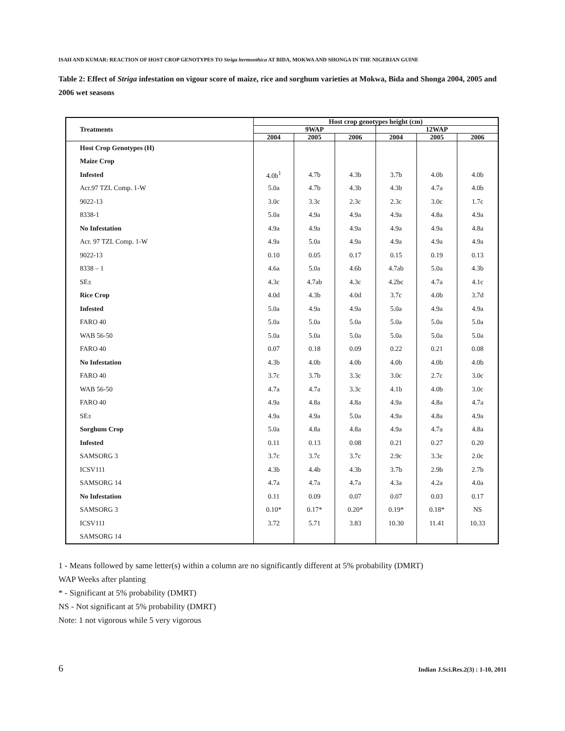ISAH AND KUMAR: REACTION OF HOST CROP GENOTYPES TO Striga hermonthica AT BIDA, MOKWA AND SHONGA IN THE NIGERIAN GUINE
Table 2: Effect of Striga infestation on vigour score of maize, rice and sorghum varieties at Mokwa, Bida and Shonga 2004, 2005 and 2006 wet seasons
| Treatments | Host crop genotypes height (cm) | | | | | |
| --- | --- | --- | --- | --- | --- | --- |
| | 9WAP | | | 12WAP | | |
| | 2004 | 2005 | 2006 | 2004 | 2005 | 2006 |
| Host Crop Genotypes (H) | | | | | | |
| Maize Crop | | | | | | |
| Infested | 4.0b<sup>1</sup> | 4.7b | 4.3b | 3.7b | 4.0b | 4.0b |
| Acr.97 TZL Comp. 1-W | 5.0a | 4.7b | 4.3b | 4.3b | 4.7a | 4.0b |
| 9022-13 | 3.0c | 3.3c | 2.3c | 2.3c | 3.0c | 1.7c |
| 8338-1 | 5.0a | 4.9a | 4.9a | 4.9a | 4.8a | 4.9a |
| No Infestation | 4.9a | 4.9a | 4.9a | 4.9a | 4.9a | 4.8a |
| Acr. 97 TZL Comp. 1-W | 4.9a | 5.0a | 4.9a | 4.9a | 4.9a | 4.9a |
| 9022-13 | 0.10 | 0.05 | 0.17 | 0.15 | 0.19 | 0.13 |
| 8338 – 1 | 4.6a | 5.0a | 4.6b | 4.7ab | 5.0a | 4.3b |
| SE± | 4.3c | 4.7ab | 4.3c | 4.2bc | 4.7a | 4.1c |
| Rice Crop | 4.0d | 4.3b | 4.0d | 3.7c | 4.0b | 3.7d |
| Infested | 5.0a | 4.9a | 4.9a | 5.0a | 4.9a | 4.9a |
| FARO 40 | 5.0a | 5.0a | 5.0a | 5.0a | 5.0a | 5.0a |
| WAB 56-50 | 5.0a | 5.0a | 5.0a | 5.0a | 5.0a | 5.0a |
| FARO 40 | 0.07 | 0.18 | 0.09 | 0.22 | 0.21 | 0.08 |
| No Infestation | 4.3b | 4.0b | 4.0b | 4.0b | 4.0b | 4.0b |
| FARO 40 | 3.7c | 3.7b | 3.3c | 3.0c | 2.7c | 3.0c |
| WAB 56-50 | 4.7a | 4.7a | 3.3c | 4.1b | 4.0b | 3.0c |
| FARO 40 | 4.9a | 4.8a | 4.8a | 4.9a | 4.8a | 4.7a |
| SE± | 4.9a | 4.9a | 5.0a | 4.9a | 4.8a | 4.9a |
| Sorghum Crop | 5.0a | 4.8a | 4.8a | 4.9a | 4.7a | 4.8a |
| Infested | 0.11 | 0.13 | 0.08 | 0.21 | 0.27 | 0.20 |
| SAMSORG 3 | 3.7c | 3.7c | 3.7c | 2.9c | 3.3c | 2.0c |
| ICSV111 | 4.3b | 4.4b | 4.3b | 3.7b | 2.9b | 2.7b |
| SAMSORG 14 | 4.7a | 4.7a | 4.7a | 4.3a | 4.2a | 4.0a |
| No Infestation | 0.11 | 0.09 | 0.07 | 0.07 | 0.03 | 0.17 |
| SAMSORG 3 | 0.10* | 0.17* | 0.20* | 0.19* | 0.18* | NS |
| ICSV111 | 3.72 | 5.71 | 3.83 | 10.30 | 11.41 | 10.33 |
| SAMSORG 14 | | | | | | |
1 - Means followed by same letter(s) within a column are no significantly different at 5% probability (DMRT)
WAP Weeks after planting
* - Significant at 5% probability (DMRT)
NS - Not significant at 5% probability (DMRT)
Note: 1 not vigorous while 5 very vigorous
6 Indian J.Sci.Res.2(3) : 1-10, 2011